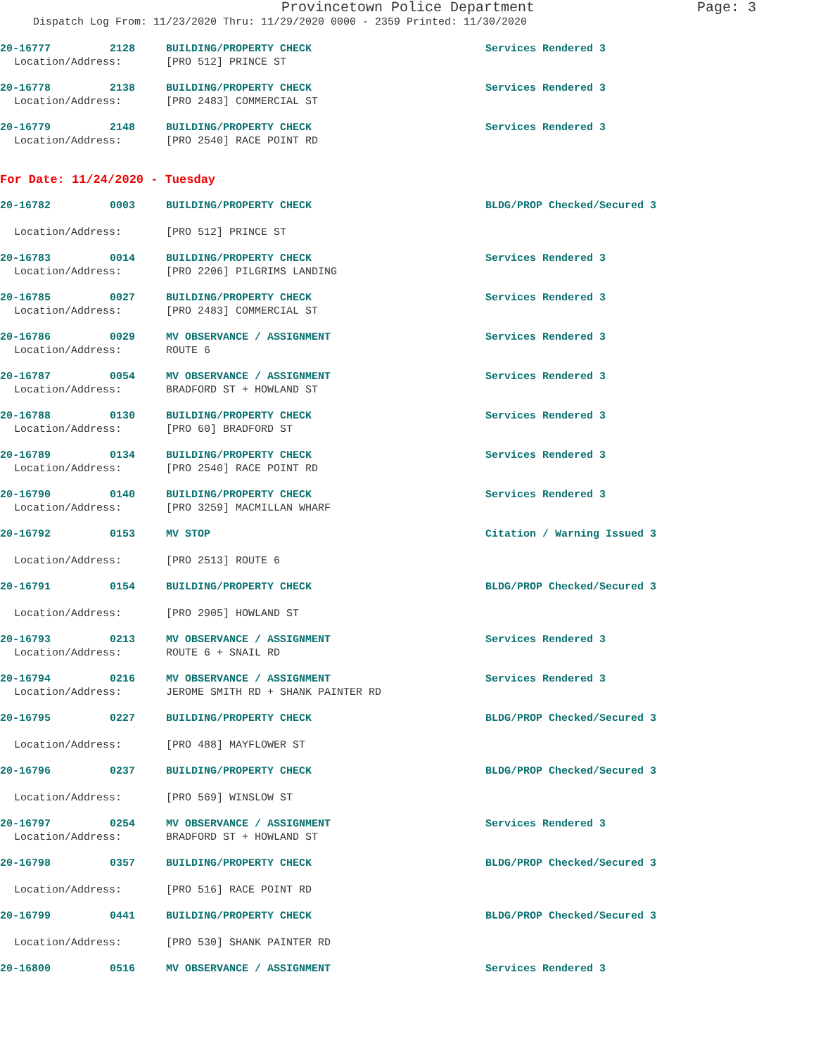Provincetown Police Department Page: 3
Dispatch Log From: 11/23/2020 Thru: 11/29/2020 0000 - 2359 Printed: 11/30/2020
20-16777 2128 BUILDING/PROPERTY CHECK Services Rendered 3
Location/Address: [PRO 512] PRINCE ST
20-16778 2138 BUILDING/PROPERTY CHECK Services Rendered 3
Location/Address: [PRO 2483] COMMERCIAL ST
20-16779 2148 BUILDING/PROPERTY CHECK Services Rendered 3
Location/Address: [PRO 2540] RACE POINT RD
For Date: 11/24/2020 - Tuesday
20-16782 0003 BUILDING/PROPERTY CHECK BLDG/PROP Checked/Secured 3
Location/Address: [PRO 512] PRINCE ST
20-16783 0014 BUILDING/PROPERTY CHECK Services Rendered 3
Location/Address: [PRO 2206] PILGRIMS LANDING
20-16785 0027 BUILDING/PROPERTY CHECK Services Rendered 3
Location/Address: [PRO 2483] COMMERCIAL ST
20-16786 0029 MV OBSERVANCE / ASSIGNMENT Services Rendered 3
Location/Address: ROUTE 6
20-16787 0054 MV OBSERVANCE / ASSIGNMENT Services Rendered 3
Location/Address: BRADFORD ST + HOWLAND ST
20-16788 0130 BUILDING/PROPERTY CHECK Services Rendered 3
Location/Address: [PRO 60] BRADFORD ST
20-16789 0134 BUILDING/PROPERTY CHECK Services Rendered 3
Location/Address: [PRO 2540] RACE POINT RD
20-16790 0140 BUILDING/PROPERTY CHECK Services Rendered 3
Location/Address: [PRO 3259] MACMILLAN WHARF
20-16792 0153 MV STOP Citation / Warning Issued 3
Location/Address: [PRO 2513] ROUTE 6
20-16791 0154 BUILDING/PROPERTY CHECK BLDG/PROP Checked/Secured 3
Location/Address: [PRO 2905] HOWLAND ST
20-16793 0213 MV OBSERVANCE / ASSIGNMENT Services Rendered 3
Location/Address: ROUTE 6 + SNAIL RD
20-16794 0216 MV OBSERVANCE / ASSIGNMENT Services Rendered 3
Location/Address: JEROME SMITH RD + SHANK PAINTER RD
20-16795 0227 BUILDING/PROPERTY CHECK BLDG/PROP Checked/Secured 3
Location/Address: [PRO 488] MAYFLOWER ST
20-16796 0237 BUILDING/PROPERTY CHECK BLDG/PROP Checked/Secured 3
Location/Address: [PRO 569] WINSLOW ST
20-16797 0254 MV OBSERVANCE / ASSIGNMENT Services Rendered 3
Location/Address: BRADFORD ST + HOWLAND ST
20-16798 0357 BUILDING/PROPERTY CHECK BLDG/PROP Checked/Secured 3
Location/Address: [PRO 516] RACE POINT RD
20-16799 0441 BUILDING/PROPERTY CHECK BLDG/PROP Checked/Secured 3
Location/Address: [PRO 530] SHANK PAINTER RD
20-16800 0516 MV OBSERVANCE / ASSIGNMENT Services Rendered 3